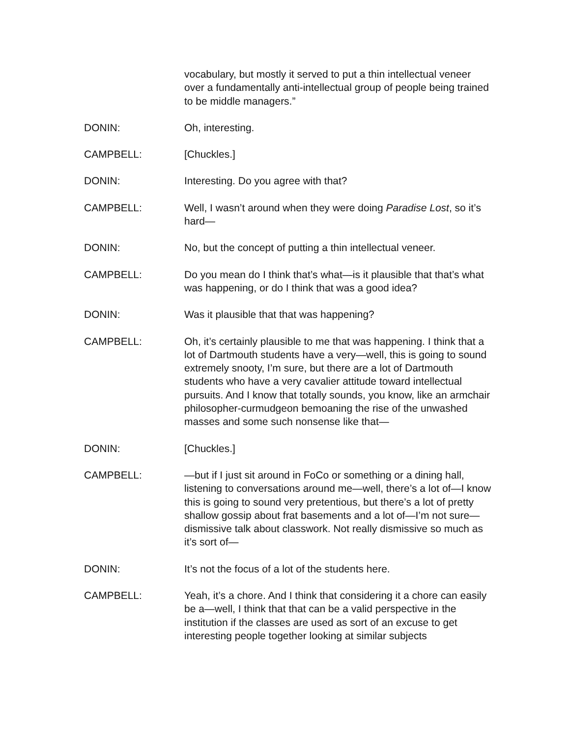vocabulary, but mostly it served to put a thin intellectual veneer over a fundamentally anti-intellectual group of people being trained to be middle managers.”
DONIN: Oh, interesting.
CAMPBELL: [Chuckles.]
DONIN: Interesting. Do you agree with that?
CAMPBELL: Well, I wasn’t around when they were doing Paradise Lost, so it’s hard—
DONIN: No, but the concept of putting a thin intellectual veneer.
CAMPBELL: Do you mean do I think that’s what—is it plausible that that’s what was happening, or do I think that was a good idea?
DONIN: Was it plausible that that was happening?
CAMPBELL: Oh, it’s certainly plausible to me that was happening. I think that a lot of Dartmouth students have a very—well, this is going to sound extremely snooty, I’m sure, but there are a lot of Dartmouth students who have a very cavalier attitude toward intellectual pursuits. And I know that totally sounds, you know, like an armchair philosopher-curmudgeon bemoaning the rise of the unwashed masses and some such nonsense like that—
DONIN: [Chuckles.]
CAMPBELL: —but if I just sit around in FoCo or something or a dining hall, listening to conversations around me—well, there’s a lot of—I know this is going to sound very pretentious, but there’s a lot of pretty shallow gossip about frat basements and a lot of—I’m not sure—dismissive talk about classwork. Not really dismissive so much as it’s sort of—
DONIN: It’s not the focus of a lot of the students here.
CAMPBELL: Yeah, it’s a chore. And I think that considering it a chore can easily be a—well, I think that that can be a valid perspective in the institution if the classes are used as sort of an excuse to get interesting people together looking at similar subjects